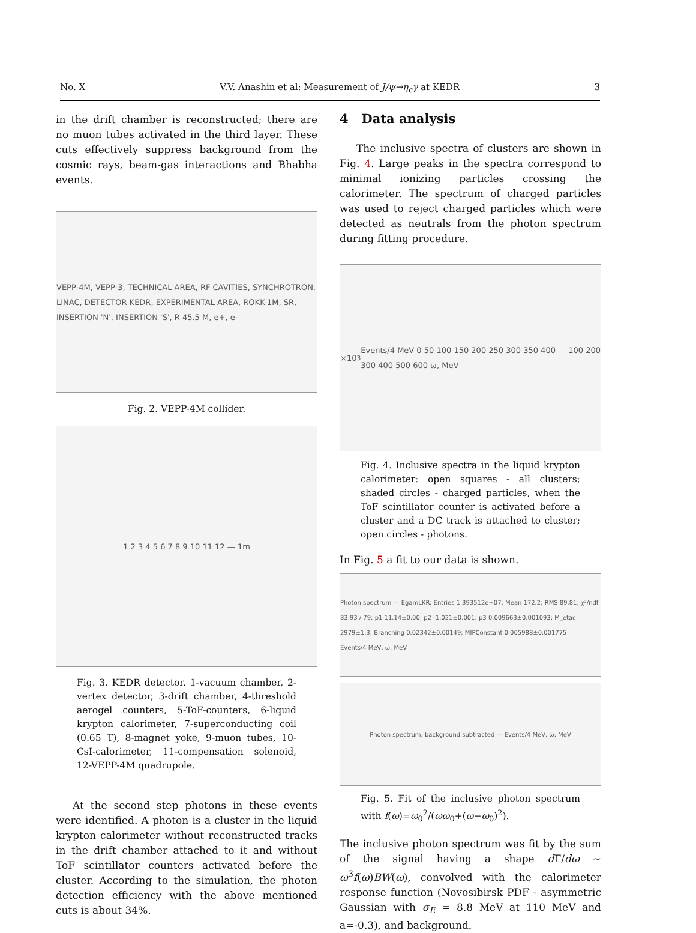No. X V.V. Anashin et al: Measurement of J/ψ→η<sub>c</sub>γ at KEDR 3
in the drift chamber is reconstructed; there are no muon tubes activated in the third layer. These cuts effectively suppress background from the cosmic rays, beam-gas interactions and Bhabha events.
VEPP-4M, VEPP-3, TECHNICAL AREA, RF CAVITIES, SYNCHROTRON, LINAC, DETECTOR KEDR, EXPERIMENTAL AREA, ROKK-1M, SR, INSERTION 'N', INSERTION 'S', R 45.5 M, e+, e-
Fig. 2. VEPP-4M collider.
1 2 3 4 5 6 7 8 9 10 11 12 — 1m
Fig. 3. KEDR detector. 1-vacuum chamber, 2-vertex detector, 3-drift chamber, 4-threshold aerogel counters, 5-ToF-counters, 6-liquid krypton calorimeter, 7-superconducting coil (0.65 T), 8-magnet yoke, 9-muon tubes, 10-CsI-calorimeter, 11-compensation solenoid, 12-VEPP-4M quadrupole.
At the second step photons in these events were identified. A photon is a cluster in the liquid krypton calorimeter without reconstructed tracks in the drift chamber attached to it and without ToF scintillator counters activated before the cluster. According to the simulation, the photon detection efficiency with the above mentioned cuts is about 34%.
4 Data analysis
The inclusive spectra of clusters are shown in Fig. 4. Large peaks in the spectra correspond to minimal ionizing particles crossing the calorimeter. The spectrum of charged particles was used to reject charged particles which were detected as neutrals from the photon spectrum during fitting procedure.
×10<sup>3</sup> Events/4 MeV 0 50 100 150 200 250 300 350 400 — 100 200 300 400 500 600 ω, MeV
Fig. 4. Inclusive spectra in the liquid krypton calorimeter: open squares - all clusters; shaded circles - charged particles, when the ToF scintillator counter is activated before a cluster and a DC track is attached to cluster; open circles - photons.
In Fig. 5 a fit to our data is shown.
Photon spectrum — EgamLKR: Entries 1.393512e+07; Mean 172.2; RMS 89.81; χ²/ndf 83.93 / 79; p1 11.14±0.00; p2 -1.021±0.001; p3 0.009663±0.001093; M_etac 2979±1.3; Branching 0.02342±0.00149; MIPConstant 0.005988±0.001775
Events/4 MeV, ω, MeV
Photon spectrum, background subtracted — Events/4 MeV, ω, MeV
Fig. 5. Fit of the inclusive photon spectrum with f(ω)=ω<sub>0</sub><sup>2</sup>/(ωω<sub>0</sub>+(ω−ω<sub>0</sub>)<sup>2</sup>).
The inclusive photon spectrum was fit by the sum of the signal having a shape d Γ/dω ∼ ω<sup>3</sup>f(ω)BW(ω), convolved with the calorimeter response function (Novosibirsk PDF - asymmetric Gaussian with σ<sub>E</sub> = 8.8 MeV at 110 MeV and a=-0.3), and background.